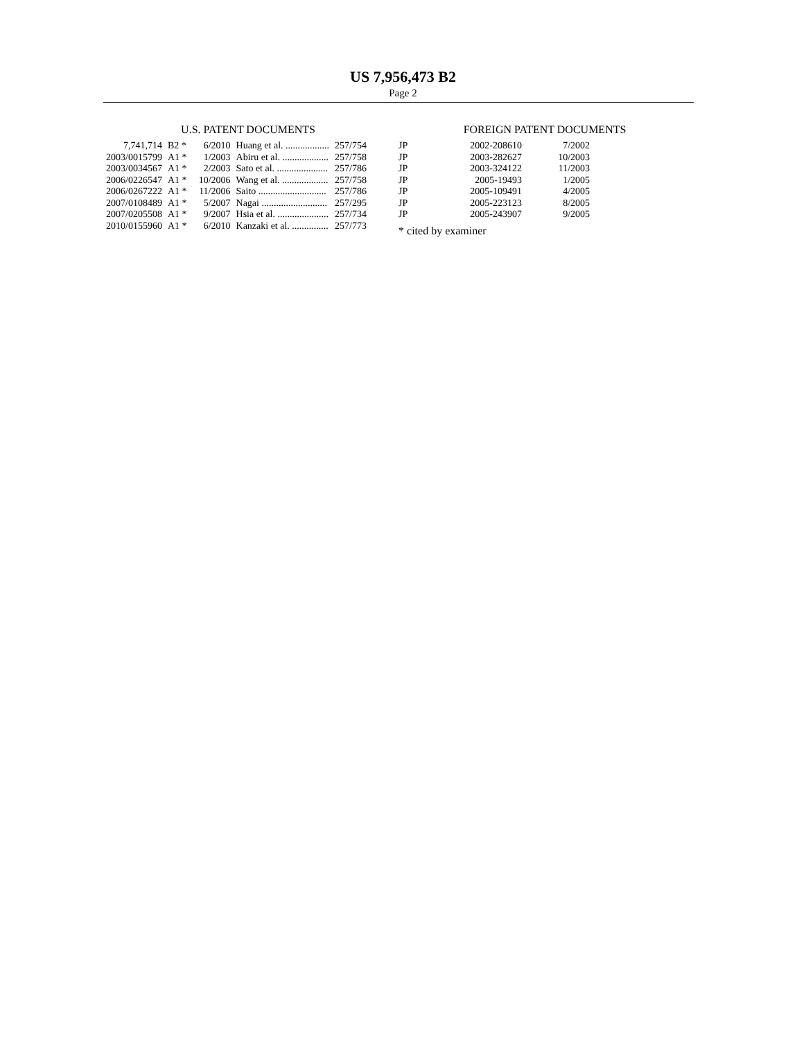US 7,956,473 B2
Page 2
U.S. PATENT DOCUMENTS
| 7,741,714 | B2 * | 6/2010 | Huang et al. .................. | 257/754 |
| 2003/0015799 | A1 * | 1/2003 | Abiru et al. ................... | 257/758 |
| 2003/0034567 | A1 * | 2/2003 | Sato et al. ..................... | 257/786 |
| 2006/0226547 | A1 * | 10/2006 | Wang et al. ................... | 257/758 |
| 2006/0267222 | A1 * | 11/2006 | Saito ............................ | 257/786 |
| 2007/0108489 | A1 * | 5/2007 | Nagai ........................... | 257/295 |
| 2007/0205508 | A1 * | 9/2007 | Hsia et al. ..................... | 257/734 |
| 2010/0155960 | A1 * | 6/2010 | Kanzaki et al. ............... | 257/773 |
FOREIGN PATENT DOCUMENTS
| JP | 2002-208610 | 7/2002 |
| JP | 2003-282627 | 10/2003 |
| JP | 2003-324122 | 11/2003 |
| JP | 2005-19493 | 1/2005 |
| JP | 2005-109491 | 4/2005 |
| JP | 2005-223123 | 8/2005 |
| JP | 2005-243907 | 9/2005 |
* cited by examiner